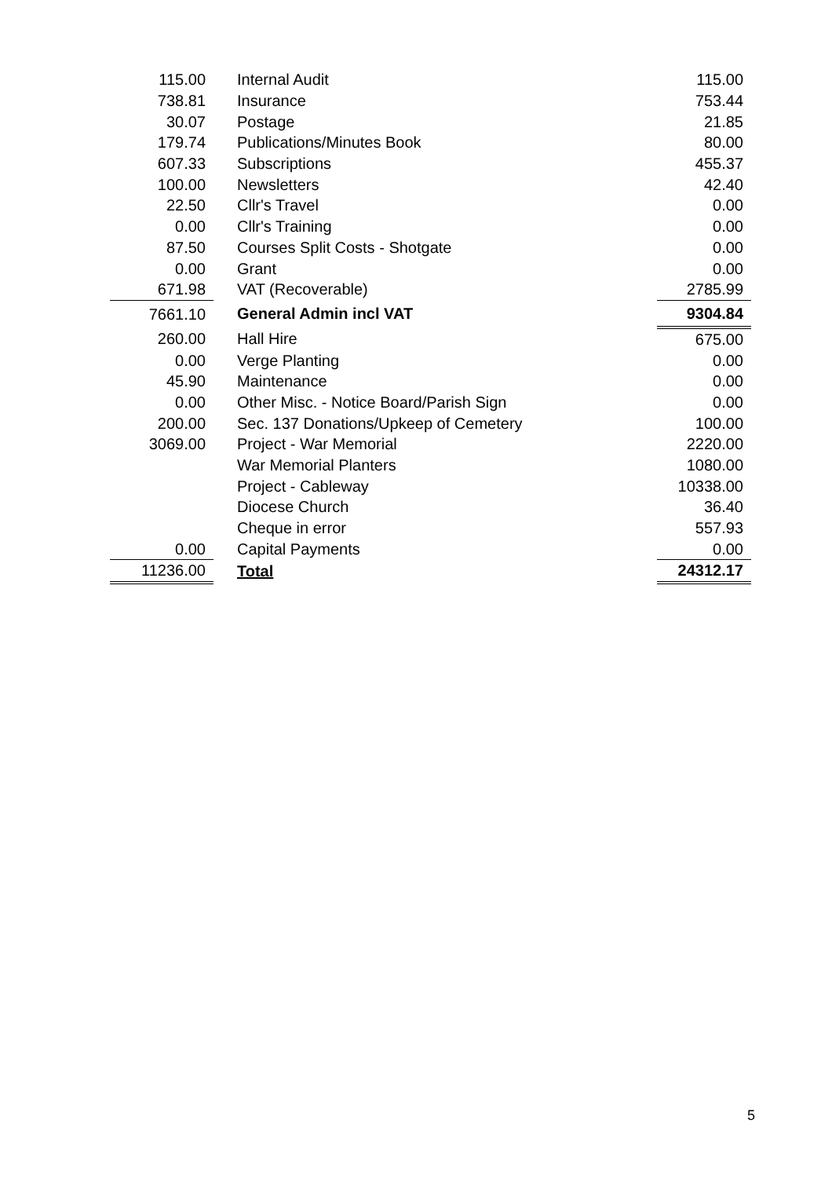| 115.00 | Internal Audit | 115.00 |
| 738.81 | Insurance | 753.44 |
| 30.07 | Postage | 21.85 |
| 179.74 | Publications/Minutes Book | 80.00 |
| 607.33 | Subscriptions | 455.37 |
| 100.00 | Newsletters | 42.40 |
| 22.50 | Cllr's Travel | 0.00 |
| 0.00 | Cllr's Training | 0.00 |
| 87.50 | Courses Split Costs - Shotgate | 0.00 |
| 0.00 | Grant | 0.00 |
| 671.98 | VAT (Recoverable) | 2785.99 |
| 7661.10 | General Admin incl VAT | 9304.84 |
| 260.00 | Hall Hire | 675.00 |
| 0.00 | Verge Planting | 0.00 |
| 45.90 | Maintenance | 0.00 |
| 0.00 | Other Misc. - Notice Board/Parish Sign | 0.00 |
| 200.00 | Sec. 137 Donations/Upkeep of Cemetery | 100.00 |
| 3069.00 | Project - War Memorial | 2220.00 |
| | War Memorial Planters | 1080.00 |
| | Project - Cableway | 10338.00 |
| | Diocese Church | 36.40 |
| | Cheque in error | 557.93 |
| 0.00 | Capital Payments | 0.00 |
| 11236.00 | Total | 24312.17 |
5